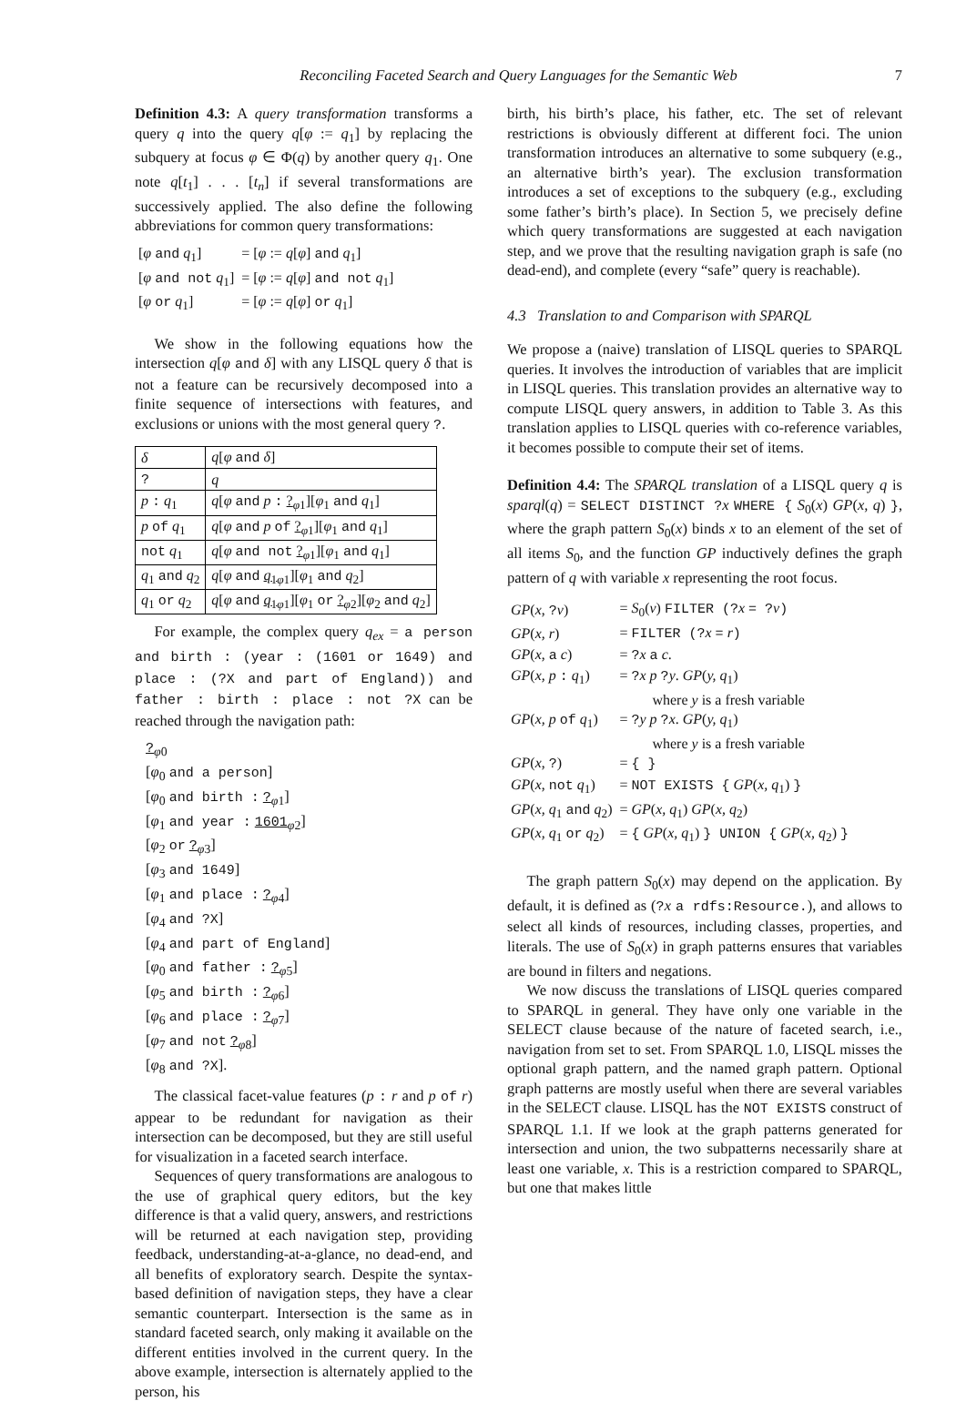Reconciling Faceted Search and Query Languages for the Semantic Web 7
Definition 4.3: A query transformation transforms a query q into the query q[φ := q<sub>1</sub>] by replacing the subquery at focus φ ∈ Φ(q) by another query q<sub>1</sub>. One note q[t<sub>1</sub>] . . . [t<sub>n</sub>] if several transformations are successively applied. The also define the following abbreviations for common query transformations:
| [ φ and q<sub>1</sub>] | = [ φ := q [ φ ] and q<sub>1</sub>] |
| [ φ and not q<sub>1</sub>] | = [ φ := q [ φ ] and not q<sub>1</sub>] |
| [ φ or q<sub>1</sub>] | = [ φ := q [ φ ] or q<sub>1</sub>] |
We show in the following equations how the intersection q[φ and δ] with any LISQL query δ that is not a feature can be recursively decomposed into a finite sequence of intersections with features, and exclusions or unions with the most general query ?.
| δ | q [ φ and δ ] |
| --- | --- |
| ? | q |
| p : q<sub>1</sub> | q [ φ and p : ?<sub>φ1</sub>][ φ<sub>1</sub> and q<sub>1</sub>] |
| p of q<sub>1</sub> | q [ φ and p of ?<sub>φ1</sub>][ φ<sub>1</sub> and q<sub>1</sub>] |
| not q<sub>1</sub> | q [ φ and not ?<sub>φ1</sub>][ φ<sub>1</sub> and q<sub>1</sub>] |
| q<sub>1</sub> and q<sub>2</sub> | q [ φ and q<sub>1</sub><sub>φ1</sub>][ φ<sub>1</sub> and q<sub>2</sub>] |
| q<sub>1</sub> or q<sub>2</sub> | q [ φ and q<sub>1</sub><sub>φ1</sub>][ φ<sub>1</sub> or ?<sub>φ2</sub>][ φ<sub>2</sub> and q<sub>2</sub>] |
For example, the complex query q<sub>ex</sub> = a person and birth : (year : (1601 or 1649) and place : (?X and part of England)) and father : birth : place : not ?X can be reached through the navigation path:
?<sub>φ0</sub>
[φ<sub>0</sub> and a person]
[φ<sub>0</sub> and birth : ?<sub>φ1</sub>]
[φ<sub>1</sub> and year : 1601<sub>φ2</sub>]
[φ<sub>2</sub> or ?<sub>φ3</sub>]
[φ<sub>3</sub> and 1649]
[φ<sub>1</sub> and place : ?<sub>φ4</sub>]
[φ<sub>4</sub> and ?X]
[φ<sub>4</sub> and part of England]
[φ<sub>0</sub> and father : ?<sub>φ5</sub>]
[φ<sub>5</sub> and birth : ?<sub>φ6</sub>]
[φ<sub>6</sub> and place : ?<sub>φ7</sub>]
[φ<sub>7</sub> and not ?<sub>φ8</sub>]
[φ<sub>8</sub> and ?X].
The classical facet-value features (p : r and p of r) appear to be redundant for navigation as their intersection can be decomposed, but they are still useful for visualization in a faceted search interface.
Sequences of query transformations are analogous to the use of graphical query editors, but the key difference is that a valid query, answers, and restrictions will be returned at each navigation step, providing feedback, understanding-at-a-glance, no dead-end, and all benefits of exploratory search. Despite the syntax-based definition of navigation steps, they have a clear semantic counterpart. Intersection is the same as in standard faceted search, only making it available on the different entities involved in the current query. In the above example, intersection is alternately applied to the person, his
birth, his birth’s place, his father, etc. The set of relevant restrictions is obviously different at different foci. The union transformation introduces an alternative to some subquery (e.g., an alternative birth’s year). The exclusion transformation introduces a set of exceptions to the subquery (e.g., excluding some father’s birth’s place). In Section 5, we precisely define which query transformations are suggested at each navigation step, and we prove that the resulting navigation graph is safe (no dead-end), and complete (every “safe” query is reachable).
4.3 Translation to and Comparison with SPARQL
We propose a (naive) translation of LISQL queries to SPARQL queries. It involves the introduction of variables that are implicit in LISQL queries. This translation provides an alternative way to compute LISQL query answers, in addition to Table 3. As this translation applies to LISQL queries with co-reference variables, it becomes possible to compute their set of items.
Definition 4.4: The SPARQL translation of a LISQL query q is sparql(q) = SELECT DISTINCT ?x WHERE { S<sub>0</sub>(x) GP(x, q) }, where the graph pattern S<sub>0</sub>(x) binds x to an element of the set of all items S<sub>0</sub>, and the function GP inductively defines the graph pattern of q with variable x representing the root focus.
| GP ( x , ? v ) | = S<sub>0</sub>( v ) FILTER (? x = ? v ) |
| GP ( x, r ) | = FILTER (? x = r ) |
| GP ( x , a c ) | = ? x a c . |
| GP ( x, p : q<sub>1</sub>) | = ? x p ? y . GP ( y, q<sub>1</sub>) |
| | where y is a fresh variable |
| GP ( x, p of q<sub>1</sub>) | = ? y p ? x . GP ( y, q<sub>1</sub>) |
| | where y is a fresh variable |
| GP ( x , ? ) | = { } |
| GP ( x , not q<sub>1</sub>) | = NOT EXISTS { GP ( x, q<sub>1</sub>) } |
| GP ( x, q<sub>1</sub> and q<sub>2</sub>) | = GP ( x, q<sub>1</sub>) GP ( x, q<sub>2</sub>) |
| GP ( x, q<sub>1</sub> or q<sub>2</sub>) | = { GP ( x, q<sub>1</sub>) } UNION { GP ( x, q<sub>2</sub>) } |
The graph pattern S<sub>0</sub>(x) may depend on the application. By default, it is defined as (?x a rdfs:Resource.), and allows to select all kinds of resources, including classes, properties, and literals. The use of S<sub>0</sub>(x) in graph patterns ensures that variables are bound in filters and negations.
We now discuss the translations of LISQL queries compared to SPARQL in general. They have only one variable in the SELECT clause because of the nature of faceted search, i.e., navigation from set to set. From SPARQL 1.0, LISQL misses the optional graph pattern, and the named graph pattern. Optional graph patterns are mostly useful when there are several variables in the SELECT clause. LISQL has the NOT EXISTS construct of SPARQL 1.1. If we look at the graph patterns generated for intersection and union, the two subpatterns necessarily share at least one variable, x. This is a restriction compared to SPARQL, but one that makes little